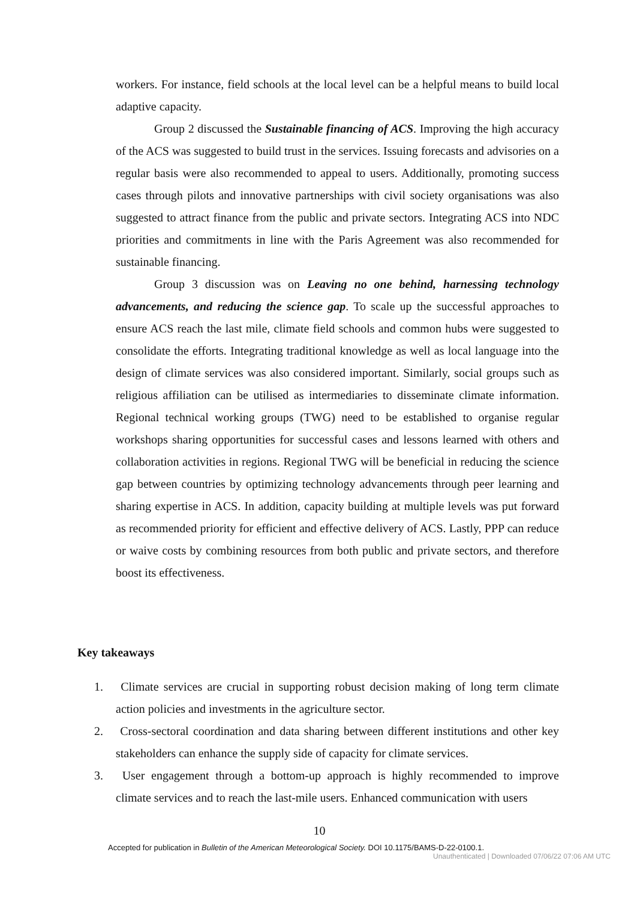workers. For instance, field schools at the local level can be a helpful means to build local adaptive capacity.
Group 2 discussed the Sustainable financing of ACS. Improving the high accuracy of the ACS was suggested to build trust in the services. Issuing forecasts and advisories on a regular basis were also recommended to appeal to users. Additionally, promoting success cases through pilots and innovative partnerships with civil society organisations was also suggested to attract finance from the public and private sectors. Integrating ACS into NDC priorities and commitments in line with the Paris Agreement was also recommended for sustainable financing.
Group 3 discussion was on Leaving no one behind, harnessing technology advancements, and reducing the science gap. To scale up the successful approaches to ensure ACS reach the last mile, climate field schools and common hubs were suggested to consolidate the efforts. Integrating traditional knowledge as well as local language into the design of climate services was also considered important. Similarly, social groups such as religious affiliation can be utilised as intermediaries to disseminate climate information. Regional technical working groups (TWG) need to be established to organise regular workshops sharing opportunities for successful cases and lessons learned with others and collaboration activities in regions. Regional TWG will be beneficial in reducing the science gap between countries by optimizing technology advancements through peer learning and sharing expertise in ACS. In addition, capacity building at multiple levels was put forward as recommended priority for efficient and effective delivery of ACS. Lastly, PPP can reduce or waive costs by combining resources from both public and private sectors, and therefore boost its effectiveness.
Key takeaways
1. Climate services are crucial in supporting robust decision making of long term climate action policies and investments in the agriculture sector.
2. Cross-sectoral coordination and data sharing between different institutions and other key stakeholders can enhance the supply side of capacity for climate services.
3. User engagement through a bottom-up approach is highly recommended to improve climate services and to reach the last-mile users. Enhanced communication with users
10
Accepted for publication in Bulletin of the American Meteorological Society. DOI 10.1175/BAMS-D-22-0100.1.
Unauthenticated | Downloaded 07/06/22 07:06 AM UTC